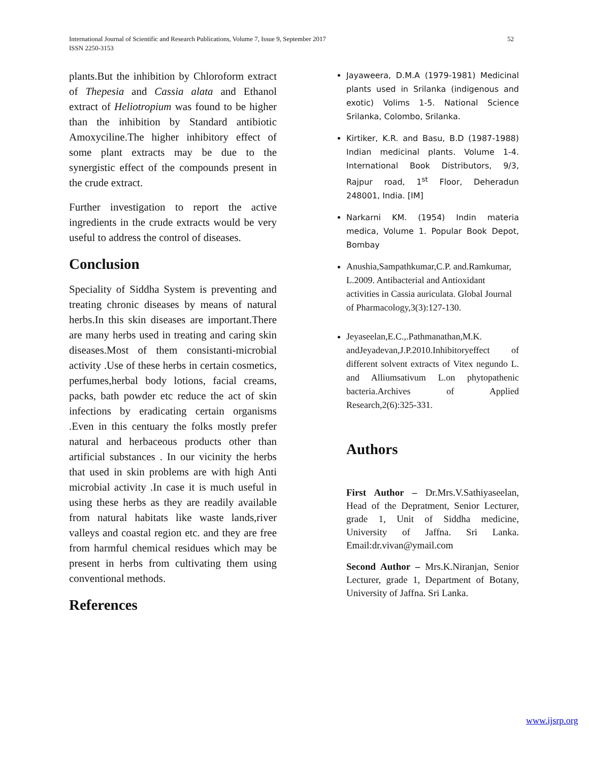52 International Journal of Scientific and Research Publications, Volume 7, Issue 9, September 2017
ISSN 2250-3153
plants.But the inhibition by Chloroform extract of Thepesia and Cassia alata and Ethanol extract of Heliotropium was found to be higher than the inhibition by Standard antibiotic Amoxyciline.The higher inhibitory effect of some plant extracts may be due to the synergistic effect of the compounds present in the crude extract.
Further investigation to report the active ingredients in the crude extracts would be very useful to address the control of diseases.
Conclusion
Speciality of Siddha System is preventing and treating chronic diseases by means of natural herbs.In this skin diseases are important.There are many herbs used in treating and caring skin diseases.Most of them consistanti-microbial activity .Use of these herbs in certain cosmetics, perfumes,herbal body lotions, facial creams, packs, bath powder etc reduce the act of skin infections by eradicating certain organisms .Even in this centuary the folks mostly prefer natural and herbaceous products other than artificial substances . In our vicinity the herbs that used in skin problems are with high Anti microbial activity .In case it is much useful in using these herbs as they are readily available from natural habitats like waste lands,river valleys and coastal region etc. and they are free from harmful chemical residues which may be present in herbs from cultivating them using conventional methods.
References
Jayaweera, D.M.A (1979-1981) Medicinal plants used in Srilanka (indigenous and exotic) Volims 1-5. National Science Srilanka, Colombo, Srilanka.
Kirtiker, K.R. and Basu, B.D (1987-1988) Indian medicinal plants. Volume 1-4. International Book Distributors, 9/3, Rajpur road, 1<sup>st</sup> Floor, Deheradun 248001, India. [IM]
Narkarni KM. (1954) Indin materia medica, Volume 1. Popular Book Depot, Bombay
Anushia,Sampathkumar,C.P. and.Ramkumar, L.2009. Antibacterial and Antioxidant activities in Cassia auriculata. Global Journal of Pharmacology,3(3):127-130.
Jeyaseelan,E.C.,.Pathmanathan,M.K. andJeyadevan,J.P.2010.Inhibitoryeffect of different solvent extracts of Vitex negundo L. and Alliumsativum L.on phytopathenic bacteria.Archives of Applied Research,2(6):325-331.
Authors
First Author – Dr.Mrs.V.Sathiyaseelan, Head of the Depratment, Senior Lecturer, grade 1, Unit of Siddha medicine, University of Jaffna. Sri Lanka. Email:dr.vivan@ymail.com
Second Author – Mrs.K.Niranjan, Senior Lecturer, grade 1, Department of Botany, University of Jaffna. Sri Lanka.
www.ijsrp.org